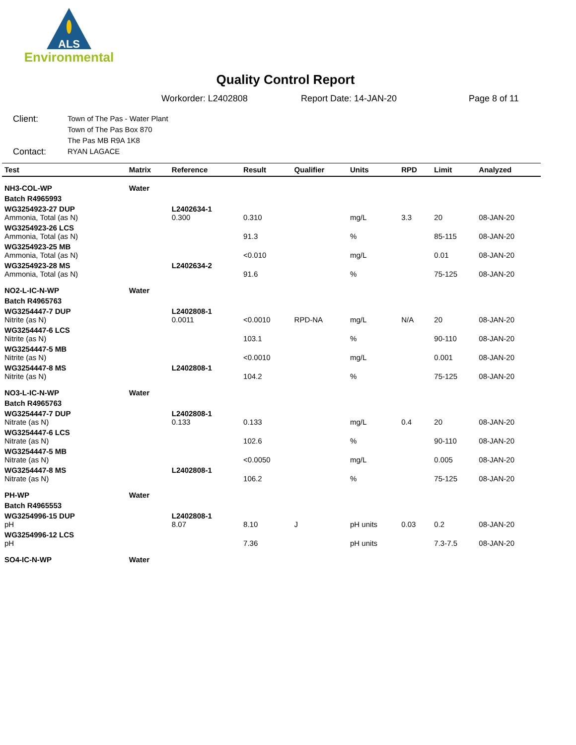ALS
Environmental
Quality Control Report
Workorder: L2402808 Report Date: 14-JAN-20 Page 8 of 11
Client: Town of The Pas - Water Plant
Town of The Pas Box 870
The Pas MB R9A 1K8
Contact: RYAN LAGACE
| Test | Matrix | Reference | Result | Qualifier | Units | RPD | Limit | Analyzed |
| --- | --- | --- | --- | --- | --- | --- | --- | --- |
| NH3-COL-WP | Water | | | | | | | |
| Batch R4965993 | | | | | | | | |
| WG3254923-27 DUP Ammonia, Total (as N) | | L2402634-1 0.300 | 0.310 | | mg/L | 3.3 | 20 | 08-JAN-20 |
| WG3254923-26 LCS Ammonia, Total (as N) | | | 91.3 | | % | | 85-115 | 08-JAN-20 |
| WG3254923-25 MB Ammonia, Total (as N) | | | <0.010 | | mg/L | | 0.01 | 08-JAN-20 |
| WG3254923-28 MS Ammonia, Total (as N) | | L2402634-2 | 91.6 | | % | | 75-125 | 08-JAN-20 |
| NO2-L-IC-N-WP | Water | | | | | | | |
| Batch R4965763 | | | | | | | | |
| WG3254447-7 DUP Nitrite (as N) | | L2402808-1 0.0011 | <0.0010 | RPD-NA | mg/L | N/A | 20 | 08-JAN-20 |
| WG3254447-6 LCS Nitrite (as N) | | | 103.1 | | % | | 90-110 | 08-JAN-20 |
| WG3254447-5 MB Nitrite (as N) | | | <0.0010 | | mg/L | | 0.001 | 08-JAN-20 |
| WG3254447-8 MS Nitrite (as N) | | L2402808-1 | 104.2 | | % | | 75-125 | 08-JAN-20 |
| NO3-L-IC-N-WP | Water | | | | | | | |
| Batch R4965763 | | | | | | | | |
| WG3254447-7 DUP Nitrate (as N) | | L2402808-1 0.133 | 0.133 | | mg/L | 0.4 | 20 | 08-JAN-20 |
| WG3254447-6 LCS Nitrate (as N) | | | 102.6 | | % | | 90-110 | 08-JAN-20 |
| WG3254447-5 MB Nitrate (as N) | | | <0.0050 | | mg/L | | 0.005 | 08-JAN-20 |
| WG3254447-8 MS Nitrate (as N) | | L2402808-1 | 106.2 | | % | | 75-125 | 08-JAN-20 |
| PH-WP | Water | | | | | | | |
| Batch R4965553 | | | | | | | | |
| WG3254996-15 DUP pH | | L2402808-1 8.07 | 8.10 | J | pH units | 0.03 | 0.2 | 08-JAN-20 |
| WG3254996-12 LCS pH | | | 7.36 | | pH units | | 7.3-7.5 | 08-JAN-20 |
| SO4-IC-N-WP | Water | | | | | | | |